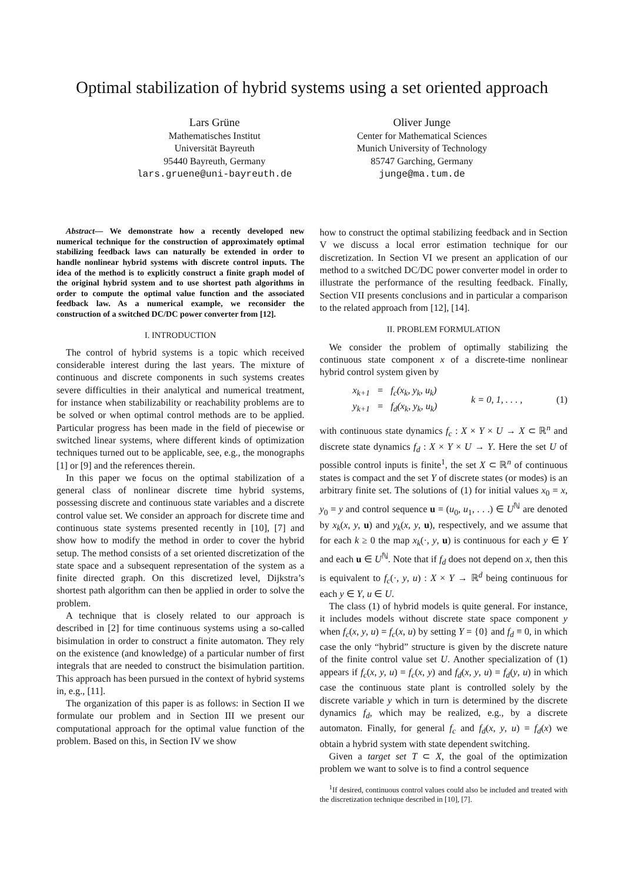Optimal stabilization of hybrid systems using a set oriented approach
Lars Grüne
Mathematisches Institut
Universität Bayreuth
95440 Bayreuth, Germany
lars.gruene@uni-bayreuth.de
Oliver Junge
Center for Mathematical Sciences
Munich University of Technology
85747 Garching, Germany
junge@ma.tum.de
Abstract— We demonstrate how a recently developed new numerical technique for the construction of approximately optimal stabilizing feedback laws can naturally be extended in order to handle nonlinear hybrid systems with discrete control inputs. The idea of the method is to explicitly construct a finite graph model of the original hybrid system and to use shortest path algorithms in order to compute the optimal value function and the associated feedback law. As a numerical example, we reconsider the construction of a switched DC/DC power converter from [12].
I. INTRODUCTION
The control of hybrid systems is a topic which received considerable interest during the last years. The mixture of continuous and discrete components in such systems creates severe difficulties in their analytical and numerical treatment, for instance when stabilizability or reachability problems are to be solved or when optimal control methods are to be applied. Particular progress has been made in the field of piecewise or switched linear systems, where different kinds of optimization techniques turned out to be applicable, see, e.g., the monographs [1] or [9] and the references therein.
In this paper we focus on the optimal stabilization of a general class of nonlinear discrete time hybrid systems, possessing discrete and continuous state variables and a discrete control value set. We consider an approach for discrete time and continuous state systems presented recently in [10], [7] and show how to modify the method in order to cover the hybrid setup. The method consists of a set oriented discretization of the state space and a subsequent representation of the system as a finite directed graph. On this discretized level, Dijkstra’s shortest path algorithm can then be applied in order to solve the problem.
A technique that is closely related to our approach is described in [2] for time continuous systems using a so-called bisimulation in order to construct a finite automaton. They rely on the existence (and knowledge) of a particular number of first integrals that are needed to construct the bisimulation partition. This approach has been pursued in the context of hybrid systems in, e.g., [11].
The organization of this paper is as follows: in Section II we formulate our problem and in Section III we present our computational approach for the optimal value function of the problem. Based on this, in Section IV we show
how to construct the optimal stabilizing feedback and in Section V we discuss a local error estimation technique for our discretization. In Section VI we present an application of our method to a switched DC/DC power converter model in order to illustrate the performance of the resulting feedback. Finally, Section VII presents conclusions and in particular a comparison to the related approach from [12], [14].
II. PROBLEM FORMULATION
We consider the problem of optimally stabilizing the continuous state component x of a discrete-time nonlinear hybrid control system given by
x<sub>k+1</sub> = f<sub>c</sub>(x<sub>k</sub>, y<sub>k</sub>, u<sub>k</sub>)
y<sub>k+1</sub> = f<sub>d</sub>(x<sub>k</sub>, y<sub>k</sub>, u<sub>k</sub>)
k = 0, 1, . . . , (1)
with continuous state dynamics f<sub>c</sub> : X × Y × U → X ⊂ ℝ<sup>n</sup> and discrete state dynamics f<sub>d</sub> : X × Y × U → Y. Here the set U of possible control inputs is finite<sup>1</sup>, the set X ⊂ ℝ<sup>n</sup> of continuous states is compact and the set Y of discrete states (or modes) is an arbitrary finite set. The solutions of (1) for initial values x<sub>0</sub> = x, y<sub>0</sub> = y and control sequence u = (u<sub>0</sub>, u<sub>1</sub>, . . .) ∈ U<sup>ℕ</sup> are denoted by x<sub>k</sub>(x, y, u) and y<sub>k</sub>(x, y, u), respectively, and we assume that for each k ≥ 0 the map x<sub>k</sub>(·, y, u) is continuous for each y ∈ Y and each u ∈ U<sup>ℕ</sup>. Note that if f<sub>d</sub> does not depend on x, then this is equivalent to f<sub>c</sub>(·, y, u) : X × Y → ℝ<sup>d</sup> being continuous for each y ∈ Y, u ∈ U.
The class (1) of hybrid models is quite general. For instance, it includes models without discrete state space component y when f<sub>c</sub>(x, y, u) = f<sub>c</sub>(x, u) by setting Y = {0} and f<sub>d</sub> ≡ 0, in which case the only “hybrid” structure is given by the discrete nature of the finite control value set U. Another specialization of (1) appears if f<sub>c</sub>(x, y, u) = f<sub>c</sub>(x, y) and f<sub>d</sub>(x, y, u) = f<sub>d</sub>(y, u) in which case the continuous state plant is controlled solely by the discrete variable y which in turn is determined by the discrete dynamics f<sub>d</sub>, which may be realized, e.g., by a discrete automaton. Finally, for general f<sub>c</sub> and f<sub>d</sub>(x, y, u) = f<sub>d</sub>(x) we obtain a hybrid system with state dependent switching.
Given a target set T ⊂ X, the goal of the optimization problem we want to solve is to find a control sequence
<sup>1</sup> If desired, continuous control values could also be included and treated with the discretization technique described in [10], [7].